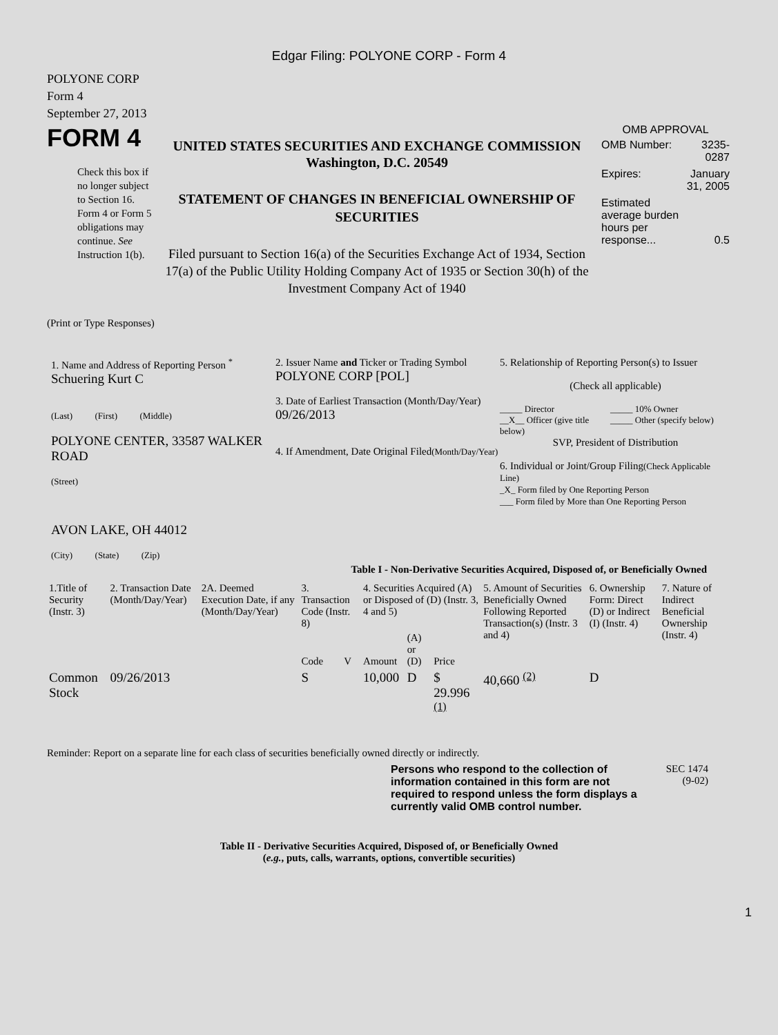Edgar Filing: POLYONE CORP - Form 4
POLYONE CORP
Form 4
September 27, 2013
FORM 4
Check this box if no longer subject to Section 16. Form 4 or Form 5 obligations may continue. See Instruction 1(b).
UNITED STATES SECURITIES AND EXCHANGE COMMISSION
Washington, D.C. 20549
STATEMENT OF CHANGES IN BENEFICIAL OWNERSHIP OF SECURITIES
Filed pursuant to Section 16(a) of the Securities Exchange Act of 1934, Section 17(a) of the Public Utility Holding Company Act of 1935 or Section 30(h) of the Investment Company Act of 1940
OMB APPROVAL
| OMB Number: | 3235-0287 |
| Expires: | January 31, 2005 |
| Estimated average burden hours per response... | 0.5 |
(Print or Type Responses)
1. Name and Address of Reporting Person <sup>*</sup>
Schuering Kurt C
(Last) (First) (Middle)
POLYONE CENTER, 33587 WALKER ROAD
(Street)
AVON LAKE, OH 44012
(City) (State) (Zip)
2. Issuer Name and Ticker or Trading Symbol
POLYONE CORP [POL]
3. Date of Earliest Transaction (Month/Day/Year)
09/26/2013
4. If Amendment, Date Original Filed(Month/Day/Year)
5. Relationship of Reporting Person(s) to Issuer
(Check all applicable)
_____ Director
__X__ Officer (give title below)
_____ 10% Owner
_____ Other (specify below)
SVP, President of Distribution
6. Individual or Joint/Group Filing(Check Applicable Line)
_X_ Form filed by One Reporting Person
___ Form filed by More than One Reporting Person
Table I - Non-Derivative Securities Acquired, Disposed of, or Beneficially Owned
| 1.Title of Security (Instr. 3) | 2. Transaction Date (Month/Day/Year) | 2A. Deemed Execution Date, if any (Month/Day/Year) | 3. Transaction Code (Instr. 8) | | 4. Securities Acquired (A) or Disposed of (D) (Instr. 3, 4 and 5) | | | 5. Amount of Securities Beneficially Owned Following Reported Transaction(s) (Instr. 3 and 4) | 6. Ownership Form: Direct (D) or Indirect (I) (Instr. 4) | 7. Nature of Indirect Beneficial Ownership (Instr. 4) |
| --- | --- | --- | --- | --- | --- | --- | --- | --- | --- | --- |
| | | | Code | V | Amount | (A) or (D) | Price | | | |
| Common Stock | 09/26/2013 | | S | | 10,000 | D | $ 29.996 <sup>(1)</sup> | 40,660 <sup>(2)</sup> | D | |
Reminder: Report on a separate line for each class of securities beneficially owned directly or indirectly.
Persons who respond to the collection of information contained in this form are not required to respond unless the form displays a currently valid OMB control number.
SEC 1474
(9-02)
Table II - Derivative Securities Acquired, Disposed of, or Beneficially Owned
(e.g., puts, calls, warrants, options, convertible securities)
1